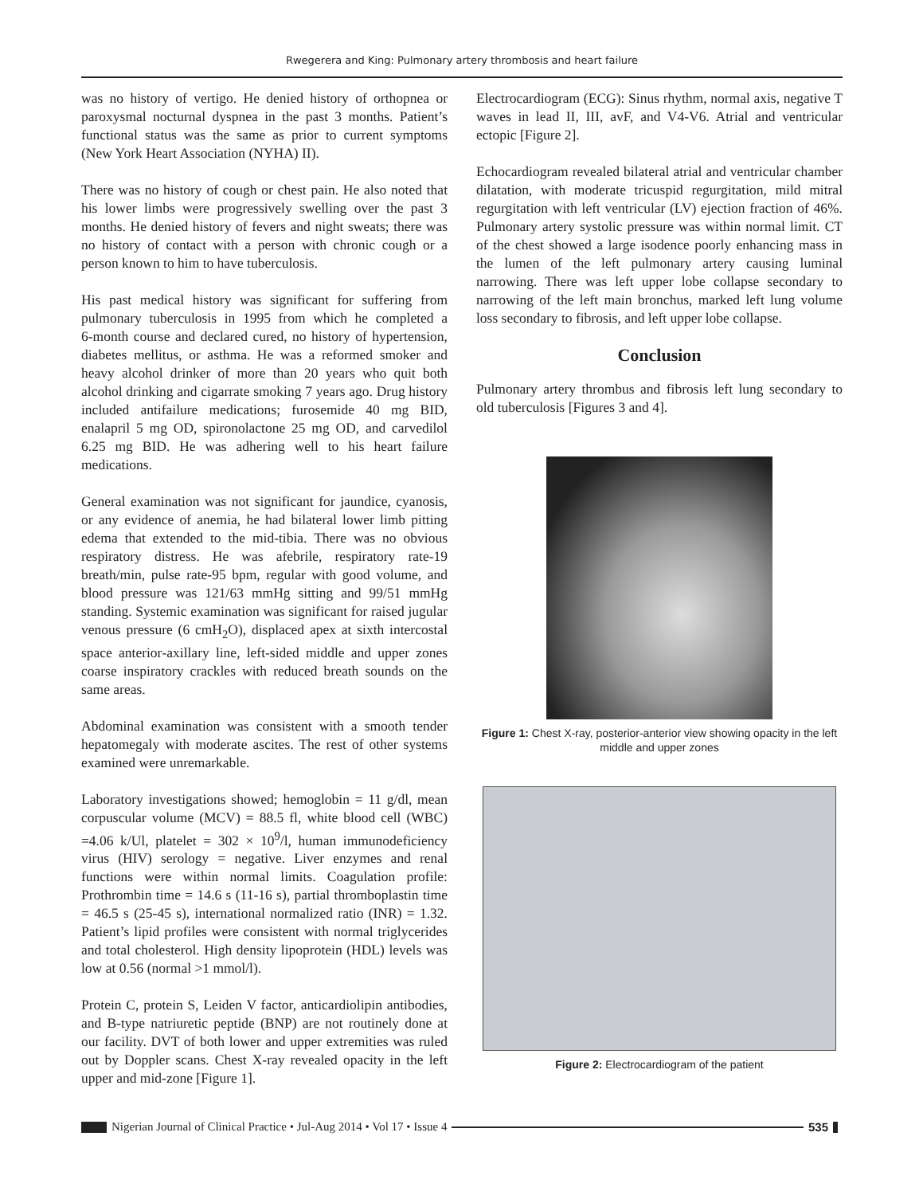Rwegerera and King: Pulmonary artery thrombosis and heart failure
was no history of vertigo. He denied history of orthopnea or paroxysmal nocturnal dyspnea in the past 3 months. Patient’s functional status was the same as prior to current symptoms (New York Heart Association (NYHA) II).
There was no history of cough or chest pain. He also noted that his lower limbs were progressively swelling over the past 3 months. He denied history of fevers and night sweats; there was no history of contact with a person with chronic cough or a person known to him to have tuberculosis.
His past medical history was significant for suffering from pulmonary tuberculosis in 1995 from which he completed a 6‑month course and declared cured, no history of hypertension, diabetes mellitus, or asthma. He was a reformed smoker and heavy alcohol drinker of more than 20 years who quit both alcohol drinking and cigarrate smoking 7 years ago. Drug history included antifailure medications; furosemide 40 mg BID, enalapril 5 mg OD, spironolactone 25 mg OD, and carvedilol 6.25 mg BID. He was adhering well to his heart failure medications.
General examination was not significant for jaundice, cyanosis, or any evidence of anemia, he had bilateral lower limb pitting edema that extended to the mid‑tibia. There was no obvious respiratory distress. He was afebrile, respiratory rate‑19 breath/min, pulse rate‑95 bpm, regular with good volume, and blood pressure was 121/63 mmHg sitting and 99/51 mmHg standing. Systemic examination was significant for raised jugular venous pressure (6 cmH<sub>2</sub>O), displaced apex at sixth intercostal space anterior‑axillary line, left‑sided middle and upper zones coarse inspiratory crackles with reduced breath sounds on the same areas.
Abdominal examination was consistent with a smooth tender hepatomegaly with moderate ascites. The rest of other systems examined were unremarkable.
Laboratory investigations showed; hemoglobin = 11 g/dl, mean corpuscular volume (MCV) = 88.5 fl, white blood cell (WBC) =4.06 k/Ul, platelet = 302 × 10<sup>9</sup>/l, human immunodeficiency virus (HIV) serology = negative. Liver enzymes and renal functions were within normal limits. Coagulation profile: Prothrombin time = 14.6 s (11‑16 s), partial thromboplastin time = 46.5 s (25‑45 s), international normalized ratio (INR) = 1.32. Patient’s lipid profiles were consistent with normal triglycerides and total cholesterol. High density lipoprotein (HDL) levels was low at 0.56 (normal >1 mmol/l).
Protein C, protein S, Leiden V factor, anticardiolipin antibodies, and B‑type natriuretic peptide (BNP) are not routinely done at our facility. DVT of both lower and upper extremities was ruled out by Doppler scans. Chest X‑ray revealed opacity in the left upper and mid‑zone [Figure 1].
Electrocardiogram (ECG): Sinus rhythm, normal axis, negative T waves in lead II, III, avF, and V4‑V6. Atrial and ventricular ectopic [Figure 2].
Echocardiogram revealed bilateral atrial and ventricular chamber dilatation, with moderate tricuspid regurgitation, mild mitral regurgitation with left ventricular (LV) ejection fraction of 46%. Pulmonary artery systolic pressure was within normal limit. CT of the chest showed a large isodence poorly enhancing mass in the lumen of the left pulmonary artery causing luminal narrowing. There was left upper lobe collapse secondary to narrowing of the left main bronchus, marked left lung volume loss secondary to fibrosis, and left upper lobe collapse.
Conclusion
Pulmonary artery thrombus and fibrosis left lung secondary to old tuberculosis [Figures 3 and 4].
Figure 1: Chest X-ray, posterior-anterior view showing opacity in the left middle and upper zones
Figure 2: Electrocardiogram of the patient
Nigerian Journal of Clinical Practice • Jul-Aug 2014 • Vol 17 • Issue 4
535